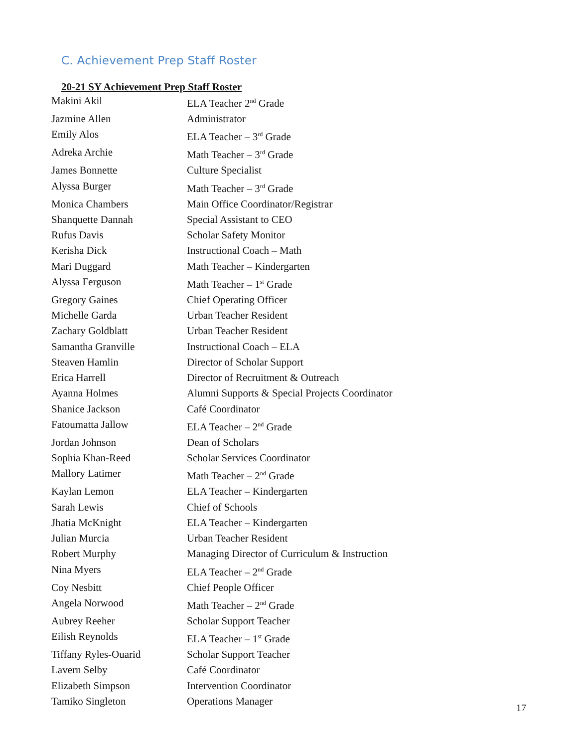C. Achievement Prep Staff Roster
20-21 SY Achievement Prep Staff Roster
| Makini Akil | ELA Teacher 2<sup>nd</sup> Grade |
| Jazmine Allen | Administrator |
| Emily Alos | ELA Teacher – 3<sup>rd</sup> Grade |
| Adreka Archie | Math Teacher – 3<sup>rd</sup> Grade |
| James Bonnette | Culture Specialist |
| Alyssa Burger | Math Teacher – 3<sup>rd</sup> Grade |
| Monica Chambers | Main Office Coordinator/Registrar |
| Shanquette Dannah | Special Assistant to CEO |
| Rufus Davis | Scholar Safety Monitor |
| Kerisha Dick | Instructional Coach – Math |
| Mari Duggard | Math Teacher – Kindergarten |
| Alyssa Ferguson | Math Teacher – 1<sup>st</sup> Grade |
| Gregory Gaines | Chief Operating Officer |
| Michelle Garda | Urban Teacher Resident |
| Zachary Goldblatt | Urban Teacher Resident |
| Samantha Granville | Instructional Coach – ELA |
| Steaven Hamlin | Director of Scholar Support |
| Erica Harrell | Director of Recruitment & Outreach |
| Ayanna Holmes | Alumni Supports & Special Projects Coordinator |
| Shanice Jackson | Café Coordinator |
| Fatoumatta Jallow | ELA Teacher – 2<sup>nd</sup> Grade |
| Jordan Johnson | Dean of Scholars |
| Sophia Khan-Reed | Scholar Services Coordinator |
| Mallory Latimer | Math Teacher – 2<sup>nd</sup> Grade |
| Kaylan Lemon | ELA Teacher – Kindergarten |
| Sarah Lewis | Chief of Schools |
| Jhatia McKnight | ELA Teacher – Kindergarten |
| Julian Murcia | Urban Teacher Resident |
| Robert Murphy | Managing Director of Curriculum & Instruction |
| Nina Myers | ELA Teacher – 2<sup>nd</sup> Grade |
| Coy Nesbitt | Chief People Officer |
| Angela Norwood | Math Teacher – 2<sup>nd</sup> Grade |
| Aubrey Reeher | Scholar Support Teacher |
| Eilish Reynolds | ELA Teacher – 1<sup>st</sup> Grade |
| Tiffany Ryles-Ouarid | Scholar Support Teacher |
| Lavern Selby | Café Coordinator |
| Elizabeth Simpson | Intervention Coordinator |
| Tamiko Singleton | Operations Manager |
17